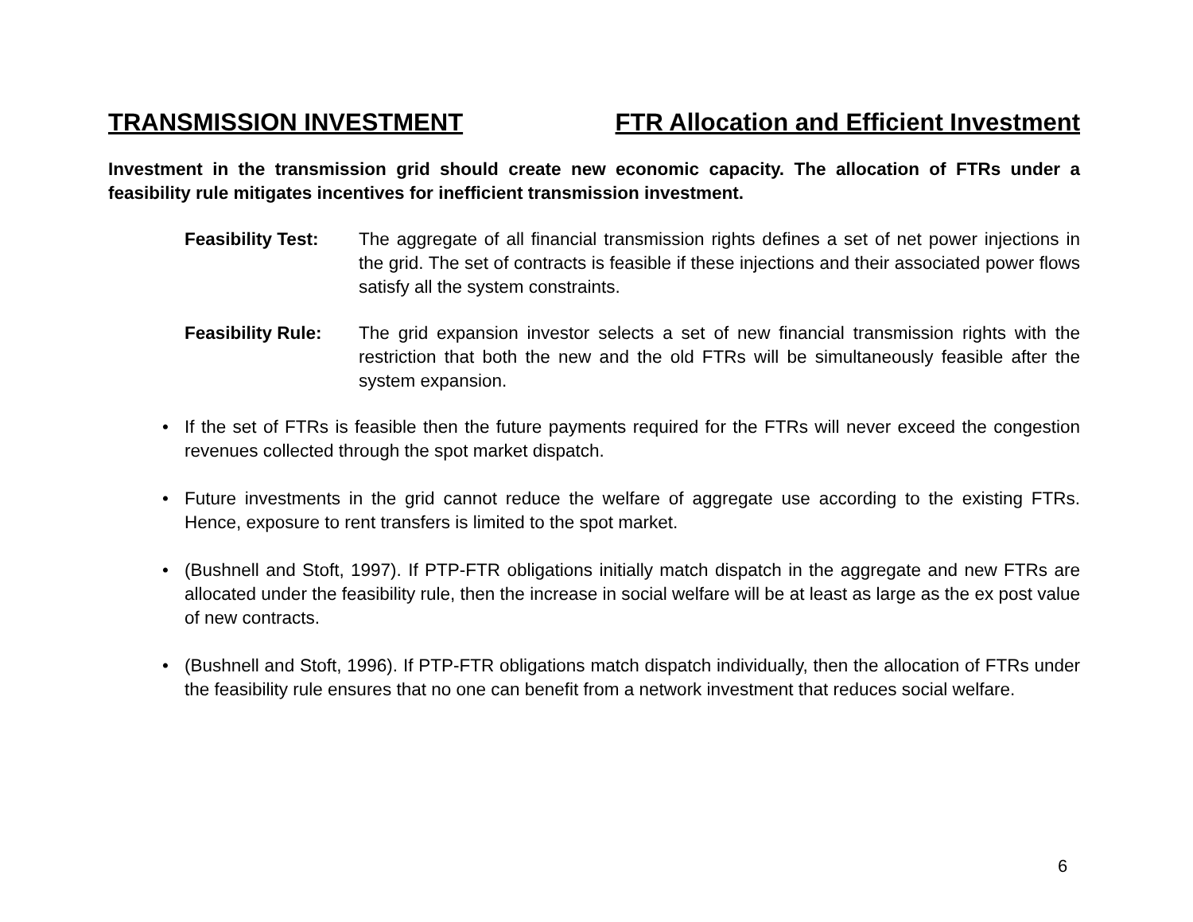TRANSMISSION INVESTMENT FTR Allocation and Efficient Investment
Investment in the transmission grid should create new economic capacity. The allocation of FTRs under a feasibility rule mitigates incentives for inefficient transmission investment.
Feasibility Test:
The aggregate of all financial transmission rights defines a set of net power injections in the grid. The set of contracts is feasible if these injections and their associated power flows satisfy all the system constraints.
Feasibility Rule:
The grid expansion investor selects a set of new financial transmission rights with the restriction that both the new and the old FTRs will be simultaneously feasible after the system expansion.
• If the set of FTRs is feasible then the future payments required for the FTRs will never exceed the congestion revenues collected through the spot market dispatch.
• Future investments in the grid cannot reduce the welfare of aggregate use according to the existing FTRs. Hence, exposure to rent transfers is limited to the spot market.
• (Bushnell and Stoft, 1997). If PTP-FTR obligations initially match dispatch in the aggregate and new FTRs are allocated under the feasibility rule, then the increase in social welfare will be at least as large as the ex post value of new contracts.
• (Bushnell and Stoft, 1996). If PTP-FTR obligations match dispatch individually, then the allocation of FTRs under the feasibility rule ensures that no one can benefit from a network investment that reduces social welfare.
6